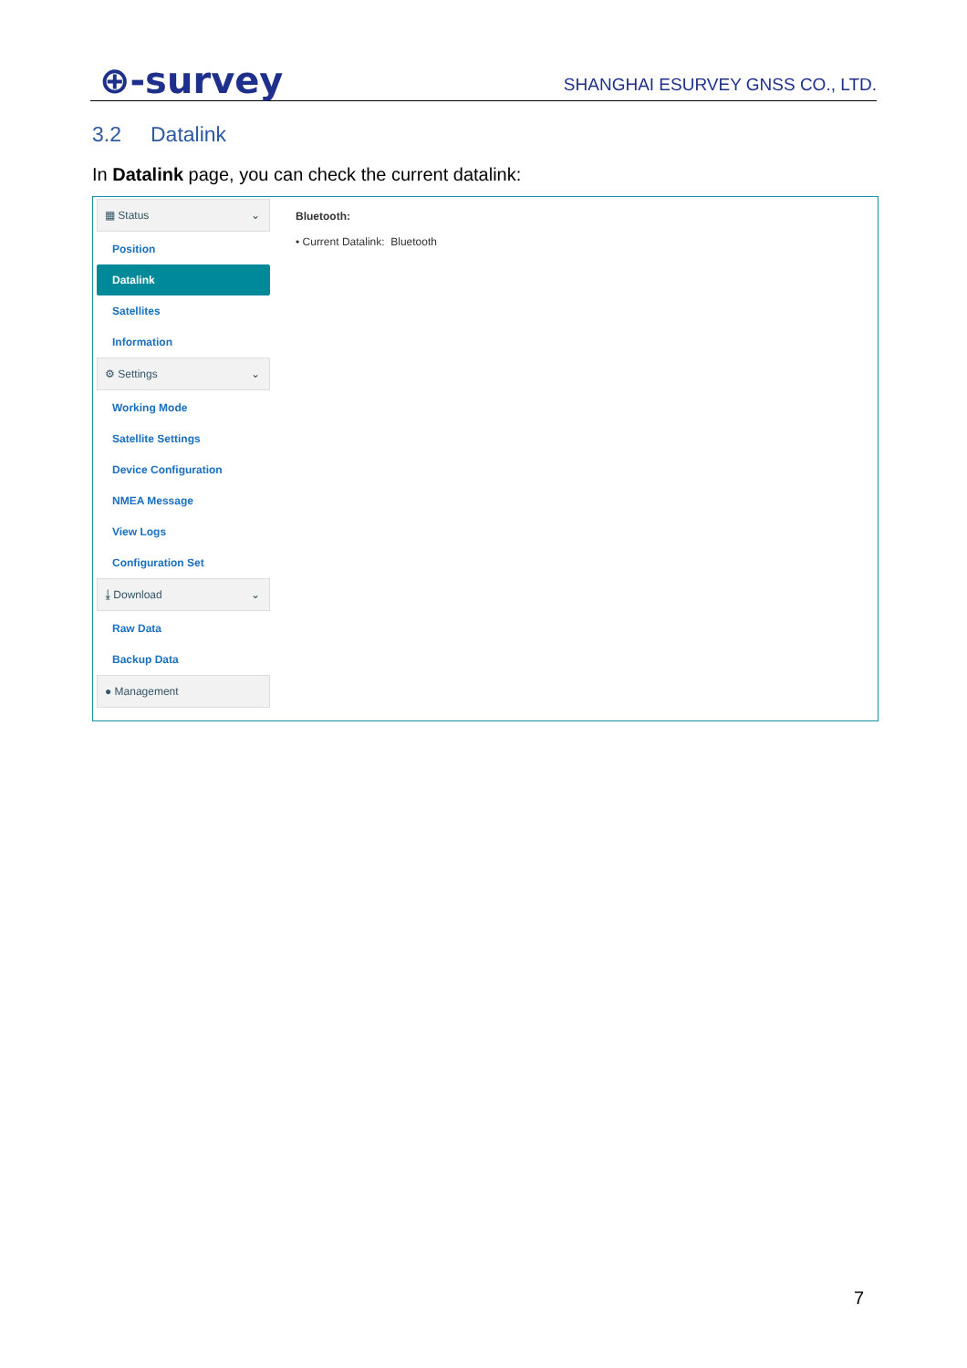⊕-survey
SHANGHAI ESURVEY GNSS CO., LTD.
3.2 Datalink
In Datalink page, you can check the current datalink:
▦ Status ⌄
Position
Datalink
Satellites
Information
⚙ Settings ⌄
Working Mode
Satellite Settings
Device Configuration
NMEA Message
View Logs
Configuration Set
⤓ Download ⌄
Raw Data
Backup Data
● Management
Bluetooth:
• Current Datalink: Bluetooth
7